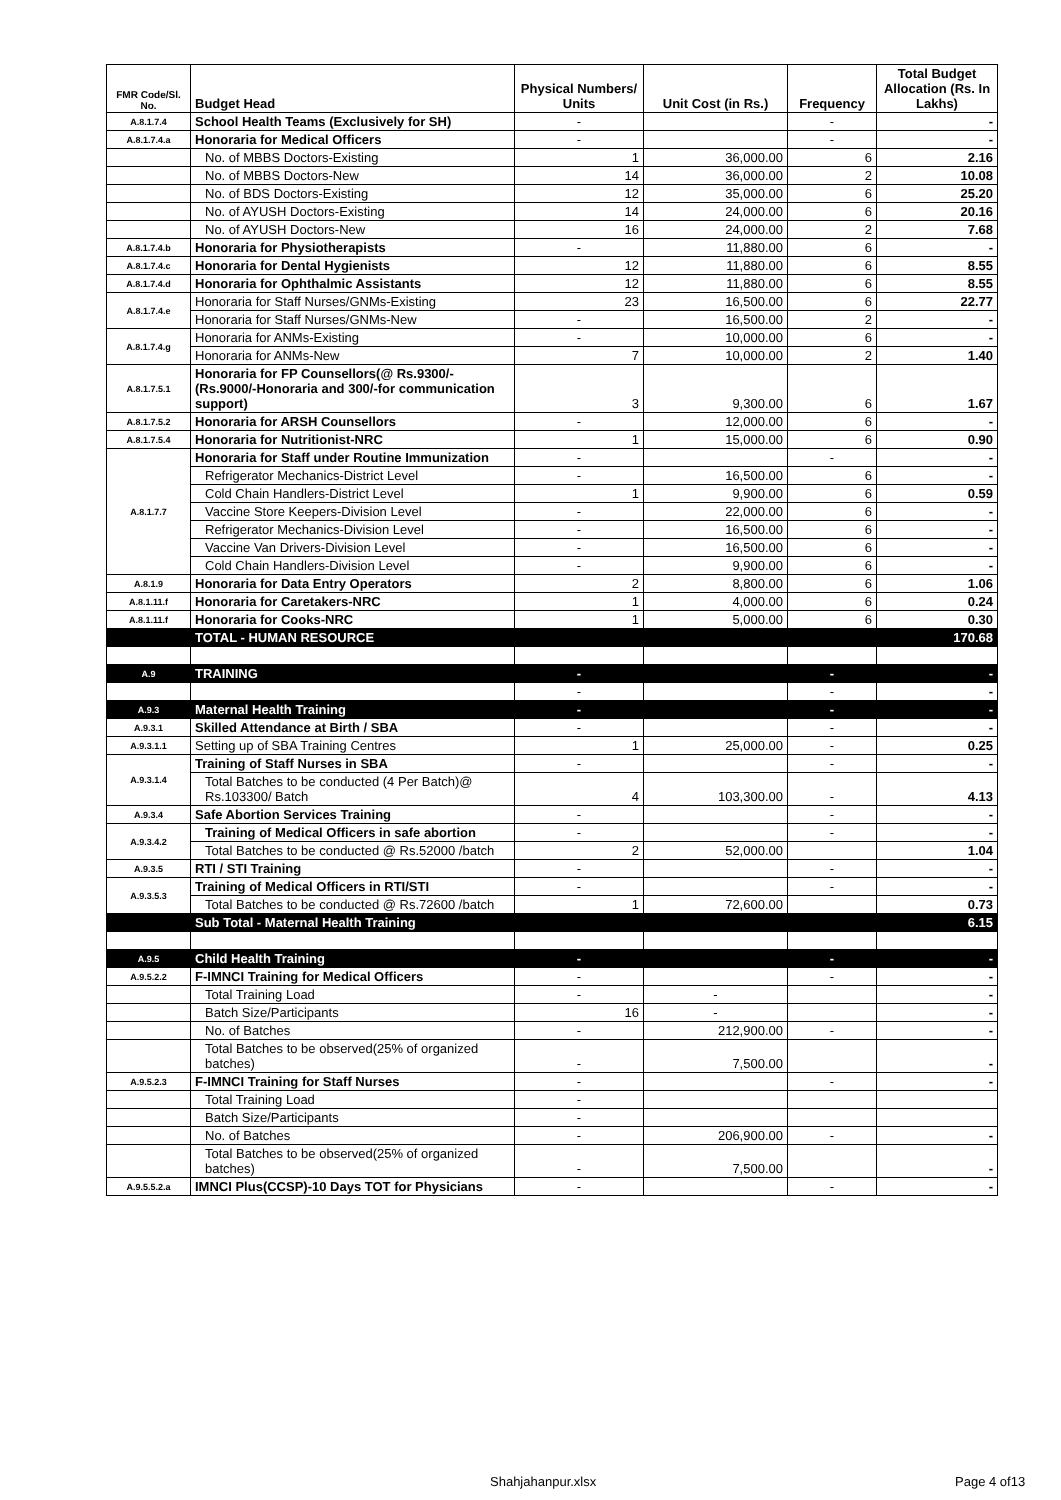| FMR Code/Sl. No. | Budget Head | Physical Numbers/ Units | Unit Cost (in Rs.) | Frequency | Total Budget Allocation (Rs. In Lakhs) |
| --- | --- | --- | --- | --- | --- |
| A.8.1.7.4 | School Health Teams (Exclusively for SH) | - | | - | - |
| A.8.1.7.4.a | Honoraria for Medical Officers | - | | - | - |
| | No. of MBBS Doctors-Existing | 1 | 36,000.00 | 6 | 2.16 |
| | No. of MBBS Doctors-New | 14 | 36,000.00 | 2 | 10.08 |
| | No. of BDS Doctors-Existing | 12 | 35,000.00 | 6 | 25.20 |
| | No. of AYUSH Doctors-Existing | 14 | 24,000.00 | 6 | 20.16 |
| | No. of AYUSH Doctors-New | 16 | 24,000.00 | 2 | 7.68 |
| A.8.1.7.4.b | Honoraria for Physiotherapists | - | 11,880.00 | 6 | - |
| A.8.1.7.4.c | Honoraria for Dental Hygienists | 12 | 11,880.00 | 6 | 8.55 |
| A.8.1.7.4.d | Honoraria for Ophthalmic Assistants | 12 | 11,880.00 | 6 | 8.55 |
| A.8.1.7.4.e | Honoraria for Staff Nurses/GNMs-Existing | 23 | 16,500.00 | 6 | 22.77 |
| | Honoraria for Staff Nurses/GNMs-New | - | 16,500.00 | 2 | - |
| A.8.1.7.4.g | Honoraria for ANMs-Existing | - | 10,000.00 | 6 | - |
| | Honoraria for ANMs-New | 7 | 10,000.00 | 2 | 1.40 |
| A.8.1.7.5.1 | Honoraria for FP Counsellors(@ Rs.9300/- (Rs.9000/-Honoraria and 300/-for communication support) | 3 | 9,300.00 | 6 | 1.67 |
| A.8.1.7.5.2 | Honoraria for ARSH Counsellors | - | 12,000.00 | 6 | - |
| A.8.1.7.5.4 | Honoraria for Nutritionist-NRC | 1 | 15,000.00 | 6 | 0.90 |
| A.8.1.7.7 | Honoraria for Staff under Routine Immunization | - | | - | - |
| | Refrigerator Mechanics-District Level | - | 16,500.00 | 6 | - |
| | Cold Chain Handlers-District Level | 1 | 9,900.00 | 6 | 0.59 |
| | Vaccine Store Keepers-Division Level | - | 22,000.00 | 6 | - |
| | Refrigerator Mechanics-Division Level | - | 16,500.00 | 6 | - |
| | Vaccine Van Drivers-Division Level | - | 16,500.00 | 6 | - |
| | Cold Chain Handlers-Division Level | - | 9,900.00 | 6 | - |
| A.8.1.9 | Honoraria for Data Entry Operators | 2 | 8,800.00 | 6 | 1.06 |
| A.8.1.11.f | Honoraria for Caretakers-NRC | 1 | 4,000.00 | 6 | 0.24 |
| A.8.1.11.f | Honoraria for Cooks-NRC | 1 | 5,000.00 | 6 | 0.30 |
| | TOTAL - HUMAN RESOURCE | | | | 170.68 |
| A.9 | TRAINING | - | | - | - |
| | | - | | - | - |
| A.9.3 | Maternal Health Training | - | | - | - |
| A.9.3.1 | Skilled Attendance at Birth / SBA | - | | - | - |
| A.9.3.1.1 | Setting up of SBA Training Centres | 1 | 25,000.00 | - | 0.25 |
| A.9.3.1.4 | Training of Staff Nurses in SBA | - | | - | - |
| | Total Batches to be conducted (4 Per Batch)@ Rs.103300/ Batch | 4 | 103,300.00 | - | 4.13 |
| A.9.3.4 | Safe Abortion Services Training | - | | - | - |
| A.9.3.4.2 | Training of Medical Officers in safe abortion | - | | - | - |
| | Total Batches to be conducted @ Rs.52000 /batch | 2 | 52,000.00 | | 1.04 |
| A.9.3.5 | RTI / STI Training | - | | - | - |
| A.9.3.5.3 | Training of Medical Officers in RTI/STI | - | | - | - |
| | Total Batches to be conducted @ Rs.72600 /batch | 1 | 72,600.00 | | 0.73 |
| | Sub Total - Maternal Health Training | | | | 6.15 |
| A.9.5 | Child Health Training | - | | - | - |
| A.9.5.2.2 | F-IMNCI Training for Medical Officers | - | | - | - |
| | Total Training Load | - | - | | - |
| | Batch Size/Participants | 16 | - | | - |
| | No. of Batches | - | 212,900.00 | - | - |
| | Total Batches to be observed(25% of organized batches) | - | 7,500.00 | | - |
| A.9.5.2.3 | F-IMNCI Training for Staff Nurses | - | | - | - |
| | Total Training Load | - | | | |
| | Batch Size/Participants | - | | | |
| | No. of Batches | - | 206,900.00 | - | - |
| | Total Batches to be observed(25% of organized batches) | - | 7,500.00 | | - |
| A.9.5.5.2.a | IMNCI Plus(CCSP)-10 Days TOT for Physicians | - | | - | - |
Shahjahanpur.xlsx Page 4 of13